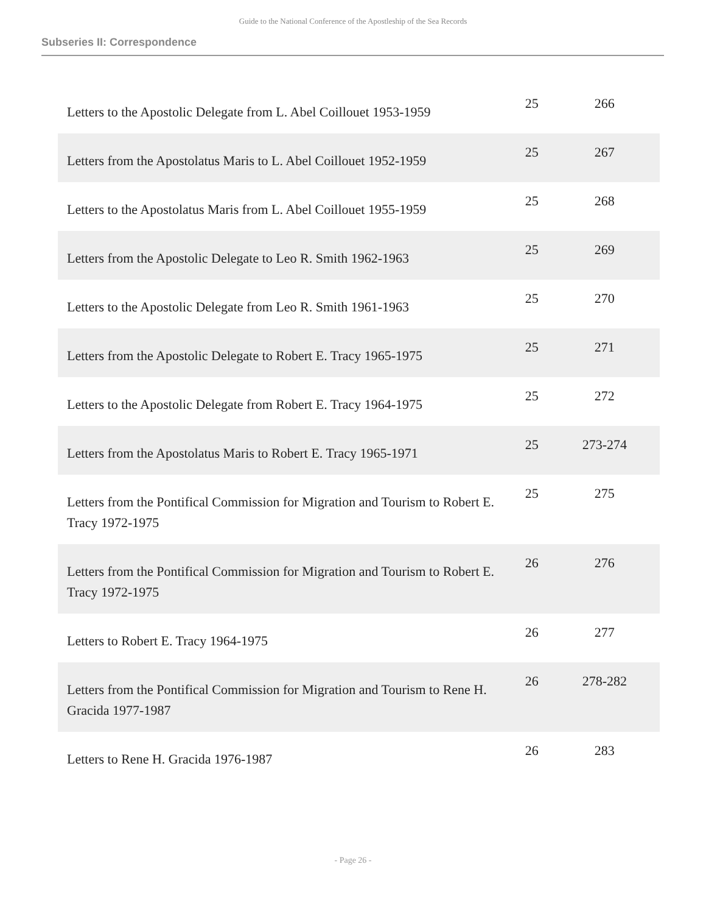Guide to the National Conference of the Apostleship of the Sea Records
Subseries II: Correspondence
| Letters to the Apostolic Delegate from L. Abel Coillouet 1953-1959 | 25 | 266 |
| Letters from the Apostolatus Maris to L. Abel Coillouet 1952-1959 | 25 | 267 |
| Letters to the Apostolatus Maris from L. Abel Coillouet 1955-1959 | 25 | 268 |
| Letters from the Apostolic Delegate to Leo R. Smith 1962-1963 | 25 | 269 |
| Letters to the Apostolic Delegate from Leo R. Smith 1961-1963 | 25 | 270 |
| Letters from the Apostolic Delegate to Robert E. Tracy 1965-1975 | 25 | 271 |
| Letters to the Apostolic Delegate from Robert E. Tracy 1964-1975 | 25 | 272 |
| Letters from the Apostolatus Maris to Robert E. Tracy 1965-1971 | 25 | 273-274 |
| Letters from the Pontifical Commission for Migration and Tourism to Robert E. Tracy 1972-1975 | 25 | 275 |
| Letters from the Pontifical Commission for Migration and Tourism to Robert E. Tracy 1972-1975 | 26 | 276 |
| Letters to Robert E. Tracy 1964-1975 | 26 | 277 |
| Letters from the Pontifical Commission for Migration and Tourism to Rene H. Gracida 1977-1987 | 26 | 278-282 |
| Letters to Rene H. Gracida 1976-1987 | 26 | 283 |
- Page 26 -